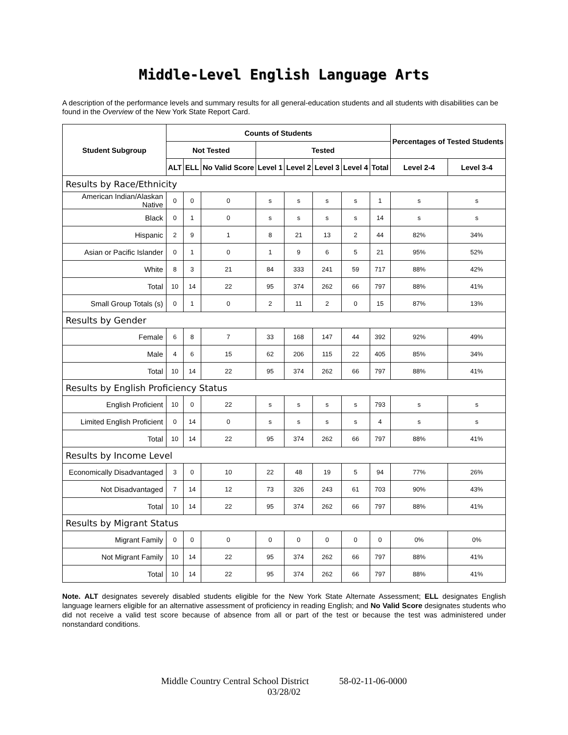Middle-Level English Language Arts
A description of the performance levels and summary results for all general-education students and all students with disabilities can be found in the Overview of the New York State Report Card.
| Student Subgroup | Counts of Students | | | | | | | | Percentages of Tested Students | |
| --- | --- | --- | --- | --- | --- | --- | --- | --- | --- | --- |
| | Not Tested | | | Tested | | | | | | |
| | ALT | ELL | No Valid Score | Level 1 | Level 2 | Level 3 | Level 4 | Total | Level 2-4 | Level 3-4 |
| Results by Race/Ethnicity | | | | | | | | | | |
| American Indian/Alaskan Native | 0 | 0 | 0 | s | s | s | s | 1 | s | s |
| Black | 0 | 1 | 0 | s | s | s | s | 14 | s | s |
| Hispanic | 2 | 9 | 1 | 8 | 21 | 13 | 2 | 44 | 82% | 34% |
| Asian or Pacific Islander | 0 | 1 | 0 | 1 | 9 | 6 | 5 | 21 | 95% | 52% |
| White | 8 | 3 | 21 | 84 | 333 | 241 | 59 | 717 | 88% | 42% |
| Total | 10 | 14 | 22 | 95 | 374 | 262 | 66 | 797 | 88% | 41% |
| Small Group Totals (s) | 0 | 1 | 0 | 2 | 11 | 2 | 0 | 15 | 87% | 13% |
| Results by Gender | | | | | | | | | | |
| Female | 6 | 8 | 7 | 33 | 168 | 147 | 44 | 392 | 92% | 49% |
| Male | 4 | 6 | 15 | 62 | 206 | 115 | 22 | 405 | 85% | 34% |
| Total | 10 | 14 | 22 | 95 | 374 | 262 | 66 | 797 | 88% | 41% |
| Results by English Proficiency Status | | | | | | | | | | |
| English Proficient | 10 | 0 | 22 | s | s | s | s | 793 | s | s |
| Limited English Proficient | 0 | 14 | 0 | s | s | s | s | 4 | s | s |
| Total | 10 | 14 | 22 | 95 | 374 | 262 | 66 | 797 | 88% | 41% |
| Results by Income Level | | | | | | | | | | |
| Economically Disadvantaged | 3 | 0 | 10 | 22 | 48 | 19 | 5 | 94 | 77% | 26% |
| Not Disadvantaged | 7 | 14 | 12 | 73 | 326 | 243 | 61 | 703 | 90% | 43% |
| Total | 10 | 14 | 22 | 95 | 374 | 262 | 66 | 797 | 88% | 41% |
| Results by Migrant Status | | | | | | | | | | |
| Migrant Family | 0 | 0 | 0 | 0 | 0 | 0 | 0 | 0 | 0% | 0% |
| Not Migrant Family | 10 | 14 | 22 | 95 | 374 | 262 | 66 | 797 | 88% | 41% |
| Total | 10 | 14 | 22 | 95 | 374 | 262 | 66 | 797 | 88% | 41% |
Note. ALT designates severely disabled students eligible for the New York State Alternate Assessment; ELL designates English language learners eligible for an alternative assessment of proficiency in reading English; and No Valid Score designates students who did not receive a valid test score because of absence from all or part of the test or because the test was administered under nonstandard conditions.
Middle Country Central School District 58-02-11-06-0000
03/28/02